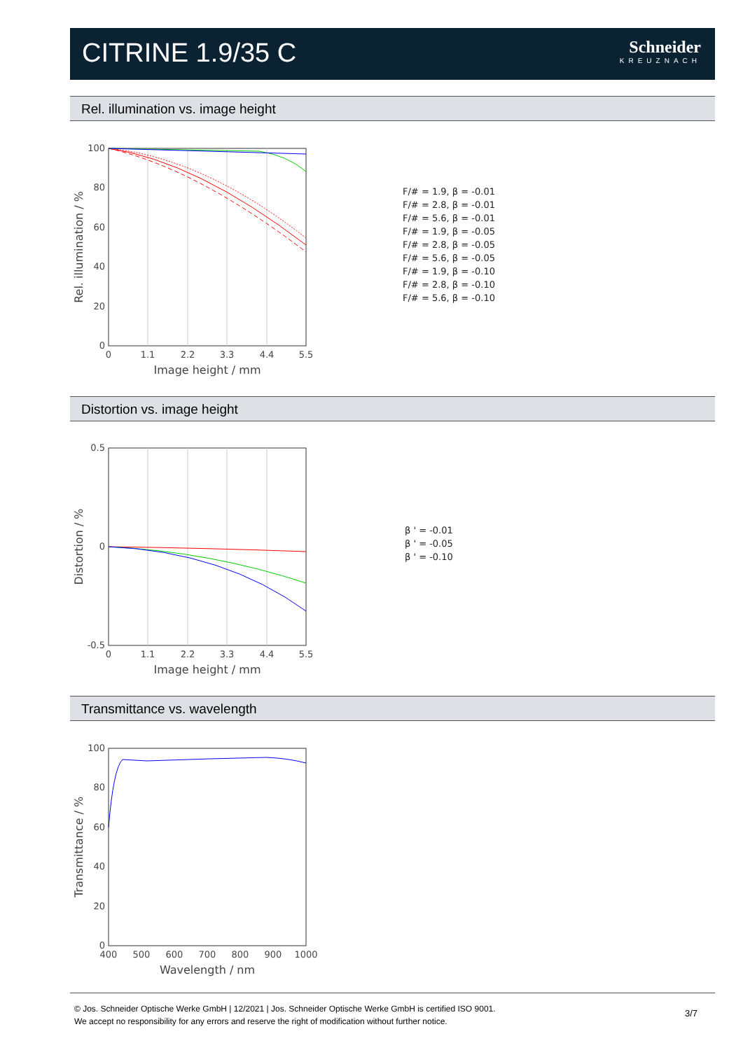CITRINE 1.9/35 C
Schneider
KREUZNACH
Rel. illumination vs. image height
100
80
60
40
20
0
0
1.1
2.2
3.3
4.4
5.5
Image height / mm
Rel. illumination / %
F/# = 1.9, β = -0.01
F/# = 2.8, β = -0.01
F/# = 5.6, β = -0.01
F/# = 1.9, β = -0.05
F/# = 2.8, β = -0.05
F/# = 5.6, β = -0.05
F/# = 1.9, β = -0.10
F/# = 2.8, β = -0.10
F/# = 5.6, β = -0.10
Distortion vs. image height
0.5
0
-0.5
0
1.1
2.2
3.3
4.4
5.5
Image height / mm
Distortion / %
β ' = -0.01
β ' = -0.05
β ' = -0.10
Transmittance vs. wavelength
100
80
60
40
20
0
400
500
600
700
800
900
1000
Wavelength / nm
Transmittance / %
© Jos. Schneider Optische Werke GmbH | 12/2021 | Jos. Schneider Optische Werke GmbH is certified ISO 9001.
We accept no responsibility for any errors and reserve the right of modification without further notice.
3/7